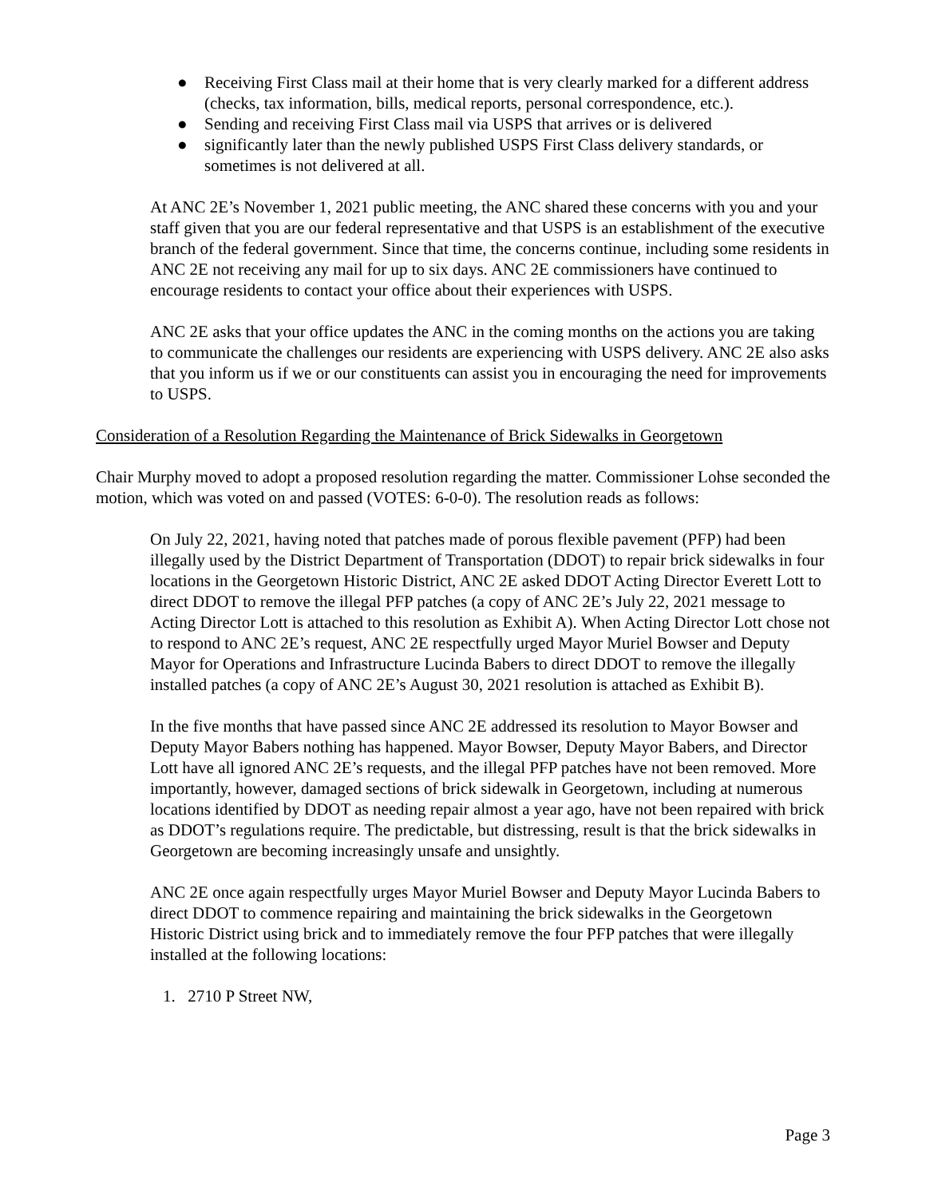● Receiving First Class mail at their home that is very clearly marked for a different address (checks, tax information, bills, medical reports, personal correspondence, etc.).
● Sending and receiving First Class mail via USPS that arrives or is delivered
● significantly later than the newly published USPS First Class delivery standards, or sometimes is not delivered at all.
At ANC 2E’s November 1, 2021 public meeting, the ANC shared these concerns with you and your staff given that you are our federal representative and that USPS is an establishment of the executive branch of the federal government. Since that time, the concerns continue, including some residents in ANC 2E not receiving any mail for up to six days. ANC 2E commissioners have continued to encourage residents to contact your office about their experiences with USPS.
ANC 2E asks that your office updates the ANC in the coming months on the actions you are taking to communicate the challenges our residents are experiencing with USPS delivery. ANC 2E also asks that you inform us if we or our constituents can assist you in encouraging the need for improvements to USPS.
Consideration of a Resolution Regarding the Maintenance of Brick Sidewalks in Georgetown
Chair Murphy moved to adopt a proposed resolution regarding the matter. Commissioner Lohse seconded the motion, which was voted on and passed (VOTES: 6-0-0). The resolution reads as follows:
On July 22, 2021, having noted that patches made of porous flexible pavement (PFP) had been illegally used by the District Department of Transportation (DDOT) to repair brick sidewalks in four locations in the Georgetown Historic District, ANC 2E asked DDOT Acting Director Everett Lott to direct DDOT to remove the illegal PFP patches (a copy of ANC 2E’s July 22, 2021 message to Acting Director Lott is attached to this resolution as Exhibit A). When Acting Director Lott chose not to respond to ANC 2E’s request, ANC 2E respectfully urged Mayor Muriel Bowser and Deputy Mayor for Operations and Infrastructure Lucinda Babers to direct DDOT to remove the illegally installed patches (a copy of ANC 2E’s August 30, 2021 resolution is attached as Exhibit B).
In the five months that have passed since ANC 2E addressed its resolution to Mayor Bowser and Deputy Mayor Babers nothing has happened. Mayor Bowser, Deputy Mayor Babers, and Director Lott have all ignored ANC 2E’s requests, and the illegal PFP patches have not been removed. More importantly, however, damaged sections of brick sidewalk in Georgetown, including at numerous locations identified by DDOT as needing repair almost a year ago, have not been repaired with brick as DDOT’s regulations require. The predictable, but distressing, result is that the brick sidewalks in Georgetown are becoming increasingly unsafe and unsightly.
ANC 2E once again respectfully urges Mayor Muriel Bowser and Deputy Mayor Lucinda Babers to direct DDOT to commence repairing and maintaining the brick sidewalks in the Georgetown Historic District using brick and to immediately remove the four PFP patches that were illegally installed at the following locations:
1. 2710 P Street NW,
Page 3